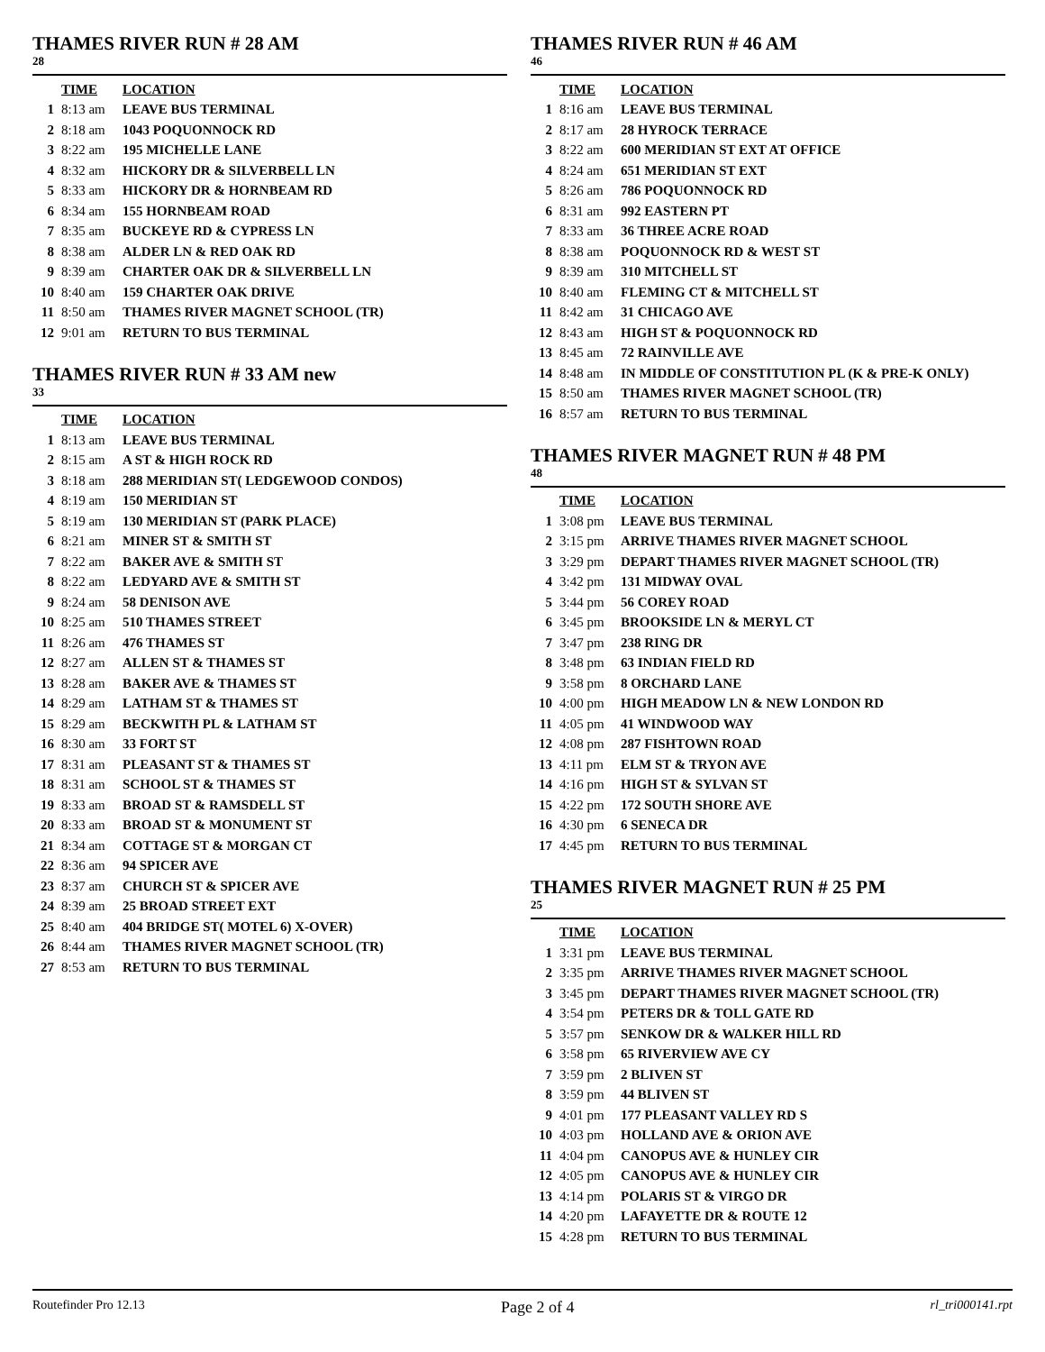THAMES RIVER RUN # 28 AM
28
| | TIME | LOCATION |
| --- | --- | --- |
| 1 | 8:13 am | LEAVE BUS TERMINAL |
| 2 | 8:18 am | 1043 POQUONNOCK RD |
| 3 | 8:22 am | 195 MICHELLE LANE |
| 4 | 8:32 am | HICKORY DR & SILVERBELL LN |
| 5 | 8:33 am | HICKORY DR & HORNBEAM RD |
| 6 | 8:34 am | 155 HORNBEAM ROAD |
| 7 | 8:35 am | BUCKEYE RD & CYPRESS LN |
| 8 | 8:38 am | ALDER LN & RED OAK RD |
| 9 | 8:39 am | CHARTER OAK DR & SILVERBELL LN |
| 10 | 8:40 am | 159 CHARTER OAK DRIVE |
| 11 | 8:50 am | THAMES RIVER MAGNET SCHOOL (TR) |
| 12 | 9:01 am | RETURN TO BUS TERMINAL |
THAMES RIVER RUN # 33 AM new
33
| | TIME | LOCATION |
| --- | --- | --- |
| 1 | 8:13 am | LEAVE BUS TERMINAL |
| 2 | 8:15 am | A ST & HIGH ROCK RD |
| 3 | 8:18 am | 288 MERIDIAN ST( LEDGEWOOD CONDOS) |
| 4 | 8:19 am | 150 MERIDIAN ST |
| 5 | 8:19 am | 130 MERIDIAN ST (PARK PLACE) |
| 6 | 8:21 am | MINER ST & SMITH ST |
| 7 | 8:22 am | BAKER AVE & SMITH ST |
| 8 | 8:22 am | LEDYARD AVE & SMITH ST |
| 9 | 8:24 am | 58 DENISON AVE |
| 10 | 8:25 am | 510 THAMES STREET |
| 11 | 8:26 am | 476 THAMES ST |
| 12 | 8:27 am | ALLEN ST & THAMES ST |
| 13 | 8:28 am | BAKER AVE & THAMES ST |
| 14 | 8:29 am | LATHAM ST & THAMES ST |
| 15 | 8:29 am | BECKWITH PL & LATHAM ST |
| 16 | 8:30 am | 33 FORT ST |
| 17 | 8:31 am | PLEASANT ST & THAMES ST |
| 18 | 8:31 am | SCHOOL ST & THAMES ST |
| 19 | 8:33 am | BROAD ST & RAMSDELL ST |
| 20 | 8:33 am | BROAD ST & MONUMENT ST |
| 21 | 8:34 am | COTTAGE ST & MORGAN CT |
| 22 | 8:36 am | 94 SPICER AVE |
| 23 | 8:37 am | CHURCH ST & SPICER AVE |
| 24 | 8:39 am | 25 BROAD STREET EXT |
| 25 | 8:40 am | 404 BRIDGE ST( MOTEL 6) X-OVER) |
| 26 | 8:44 am | THAMES RIVER MAGNET SCHOOL (TR) |
| 27 | 8:53 am | RETURN TO BUS TERMINAL |
THAMES RIVER RUN # 46 AM
46
| | TIME | LOCATION |
| --- | --- | --- |
| 1 | 8:16 am | LEAVE BUS TERMINAL |
| 2 | 8:17 am | 28 HYROCK TERRACE |
| 3 | 8:22 am | 600 MERIDIAN ST EXT AT OFFICE |
| 4 | 8:24 am | 651 MERIDIAN ST EXT |
| 5 | 8:26 am | 786 POQUONNOCK RD |
| 6 | 8:31 am | 992 EASTERN PT |
| 7 | 8:33 am | 36 THREE ACRE ROAD |
| 8 | 8:38 am | POQUONNOCK RD & WEST ST |
| 9 | 8:39 am | 310 MITCHELL ST |
| 10 | 8:40 am | FLEMING CT & MITCHELL ST |
| 11 | 8:42 am | 31 CHICAGO AVE |
| 12 | 8:43 am | HIGH ST & POQUONNOCK RD |
| 13 | 8:45 am | 72 RAINVILLE AVE |
| 14 | 8:48 am | IN MIDDLE OF CONSTITUTION PL (K & PRE-K ONLY) |
| 15 | 8:50 am | THAMES RIVER MAGNET SCHOOL (TR) |
| 16 | 8:57 am | RETURN TO BUS TERMINAL |
THAMES RIVER MAGNET RUN # 48 PM
48
| | TIME | LOCATION |
| --- | --- | --- |
| 1 | 3:08 pm | LEAVE BUS TERMINAL |
| 2 | 3:15 pm | ARRIVE THAMES RIVER MAGNET SCHOOL |
| 3 | 3:29 pm | DEPART THAMES RIVER MAGNET SCHOOL (TR) |
| 4 | 3:42 pm | 131 MIDWAY OVAL |
| 5 | 3:44 pm | 56 COREY ROAD |
| 6 | 3:45 pm | BROOKSIDE LN & MERYL CT |
| 7 | 3:47 pm | 238 RING DR |
| 8 | 3:48 pm | 63 INDIAN FIELD RD |
| 9 | 3:58 pm | 8 ORCHARD LANE |
| 10 | 4:00 pm | HIGH MEADOW LN & NEW LONDON RD |
| 11 | 4:05 pm | 41 WINDWOOD WAY |
| 12 | 4:08 pm | 287 FISHTOWN ROAD |
| 13 | 4:11 pm | ELM ST & TRYON AVE |
| 14 | 4:16 pm | HIGH ST & SYLVAN ST |
| 15 | 4:22 pm | 172 SOUTH SHORE AVE |
| 16 | 4:30 pm | 6 SENECA DR |
| 17 | 4:45 pm | RETURN TO BUS TERMINAL |
THAMES RIVER MAGNET RUN # 25 PM
25
| | TIME | LOCATION |
| --- | --- | --- |
| 1 | 3:31 pm | LEAVE BUS TERMINAL |
| 2 | 3:35 pm | ARRIVE THAMES RIVER MAGNET SCHOOL |
| 3 | 3:45 pm | DEPART THAMES RIVER MAGNET SCHOOL (TR) |
| 4 | 3:54 pm | PETERS DR & TOLL GATE RD |
| 5 | 3:57 pm | SENKOW DR & WALKER HILL RD |
| 6 | 3:58 pm | 65 RIVERVIEW AVE CY |
| 7 | 3:59 pm | 2 BLIVEN ST |
| 8 | 3:59 pm | 44 BLIVEN ST |
| 9 | 4:01 pm | 177 PLEASANT VALLEY RD S |
| 10 | 4:03 pm | HOLLAND AVE & ORION AVE |
| 11 | 4:04 pm | CANOPUS AVE & HUNLEY CIR |
| 12 | 4:05 pm | CANOPUS AVE & HUNLEY CIR |
| 13 | 4:14 pm | POLARIS ST & VIRGO DR |
| 14 | 4:20 pm | LAFAYETTE DR & ROUTE 12 |
| 15 | 4:28 pm | RETURN TO BUS TERMINAL |
Routefinder Pro 12.13 Page 2 of 4 rl_tri000141.rpt